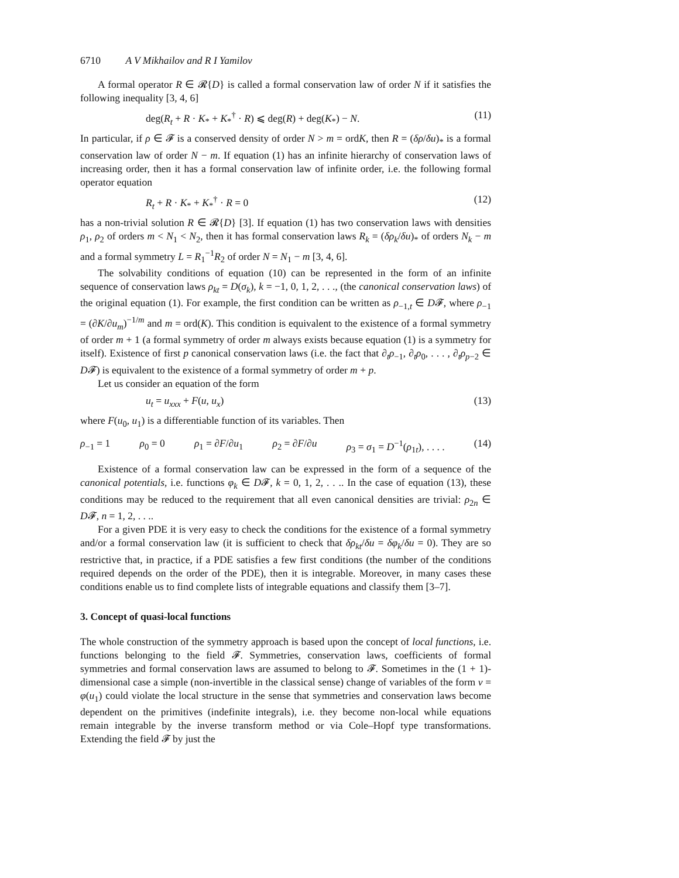6710 A V Mikhailov and R I Yamilov
A formal operator R ∈ 𝓡{D} is called a formal conservation law of order N if it satisfies the following inequality [3, 4, 6]
deg(R<sub>t</sub> + R · K<sub>*</sub> + K<sub>*</sub><sup>†</sup> · R) ⩽ deg(R) + deg(K<sub>*</sub>) − N. (11)
In particular, if ρ ∈ 𝓕 is a conserved density of order N > m = ordK, then R = (δρ/δu)<sub>*</sub> is a formal conservation law of order N − m. If equation (1) has an infinite hierarchy of conservation laws of increasing order, then it has a formal conservation law of infinite order, i.e. the following formal operator equation
R<sub>t</sub> + R · K<sub>*</sub> + K<sub>*</sub><sup>†</sup> · R = 0 (12)
has a non-trivial solution R ∈ 𝓡{D} [3]. If equation (1) has two conservation laws with densities ρ<sub>1</sub>, ρ<sub>2</sub> of orders m < N<sub>1</sub> < N<sub>2</sub>, then it has formal conservation laws R<sub>k</sub> = (δρ<sub>k</sub>/δu)<sub>*</sub> of orders N<sub>k</sub> − m and a formal symmetry L = R<sub>1</sub><sup>−1</sup>R<sub>2</sub> of order N = N<sub>1</sub> − m [3, 4, 6].
The solvability conditions of equation (10) can be represented in the form of an infinite sequence of conservation laws ρ<sub>kt</sub> = D(σ<sub>k</sub>), k = −1, 0, 1, 2, . . ., (the canonical conservation laws) of the original equation (1). For example, the first condition can be written as ρ<sub>−1,t</sub> ∈ D𝓕, where ρ<sub>−1</sub> = (∂K/∂u<sub>m</sub>)<sup>−1/m</sup> and m = ord(K). This condition is equivalent to the existence of a formal symmetry of order m + 1 (a formal symmetry of order m always exists because equation (1) is a symmetry for itself). Existence of first p canonical conservation laws (i.e. the fact that ∂<sub>t</sub>ρ<sub>−1</sub>, ∂<sub>t</sub>ρ<sub>0</sub>, . . . , ∂<sub>t</sub>ρ<sub>p−2</sub> ∈ D𝓕) is equivalent to the existence of a formal symmetry of order m + p.
Let us consider an equation of the form
u<sub>t</sub> = u<sub>xxx</sub> + F(u, u<sub>x</sub>) (13)
where F(u<sub>0</sub>, u<sub>1</sub>) is a differentiable function of its variables. Then
ρ<sub>−1</sub> = 1 ρ<sub>0</sub> = 0 ρ<sub>1</sub> = ∂F/∂u<sub>1</sub> ρ<sub>2</sub> = ∂F/∂u ρ<sub>3</sub> = σ<sub>1</sub> = D<sup>−1</sup>(ρ<sub>1t</sub>), . . . . (14)
Existence of a formal conservation law can be expressed in the form of a sequence of the canonical potentials, i.e. functions φ<sub>k</sub> ∈ D𝓕, k = 0, 1, 2, . . .. In the case of equation (13), these conditions may be reduced to the requirement that all even canonical densities are trivial: ρ<sub>2n</sub> ∈ D𝓕, n = 1, 2, . . ..
For a given PDE it is very easy to check the conditions for the existence of a formal symmetry and/or a formal conservation law (it is sufficient to check that δρ<sub>kt</sub>/δu = δφ<sub>k</sub>/δu = 0). They are so restrictive that, in practice, if a PDE satisfies a few first conditions (the number of the conditions required depends on the order of the PDE), then it is integrable. Moreover, in many cases these conditions enable us to find complete lists of integrable equations and classify them [3–7].
3. Concept of quasi-local functions
The whole construction of the symmetry approach is based upon the concept of local functions, i.e. functions belonging to the field 𝓕. Symmetries, conservation laws, coefficients of formal symmetries and formal conservation laws are assumed to belong to 𝓕. Sometimes in the (1 + 1)-dimensional case a simple (non-invertible in the classical sense) change of variables of the form v = φ(u<sub>1</sub>) could violate the local structure in the sense that symmetries and conservation laws become dependent on the primitives (indefinite integrals), i.e. they become non-local while equations remain integrable by the inverse transform method or via Cole–Hopf type transformations. Extending the field 𝓕 by just the